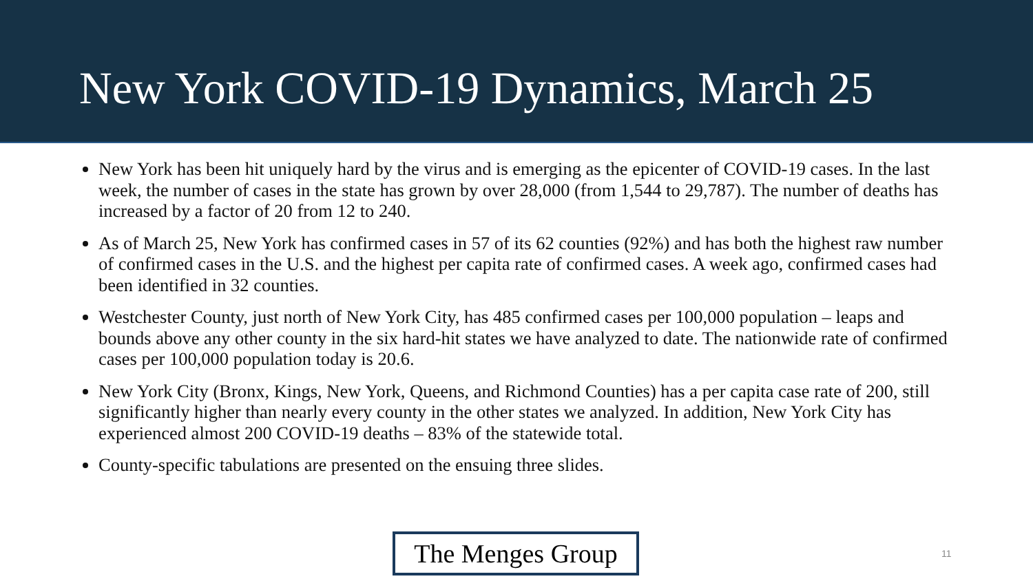New York COVID-19 Dynamics, March 25
New York has been hit uniquely hard by the virus and is emerging as the epicenter of COVID-19 cases. In the last week, the number of cases in the state has grown by over 28,000 (from 1,544 to 29,787). The number of deaths has increased by a factor of 20 from 12 to 240.
As of March 25, New York has confirmed cases in 57 of its 62 counties (92%) and has both the highest raw number of confirmed cases in the U.S. and the highest per capita rate of confirmed cases. A week ago, confirmed cases had been identified in 32 counties.
Westchester County, just north of New York City, has 485 confirmed cases per 100,000 population – leaps and bounds above any other county in the six hard-hit states we have analyzed to date. The nationwide rate of confirmed cases per 100,000 population today is 20.6.
New York City (Bronx, Kings, New York, Queens, and Richmond Counties) has a per capita case rate of 200, still significantly higher than nearly every county in the other states we analyzed. In addition, New York City has experienced almost 200 COVID-19 deaths – 83% of the statewide total.
County-specific tabulations are presented on the ensuing three slides.
The Menges Group
11